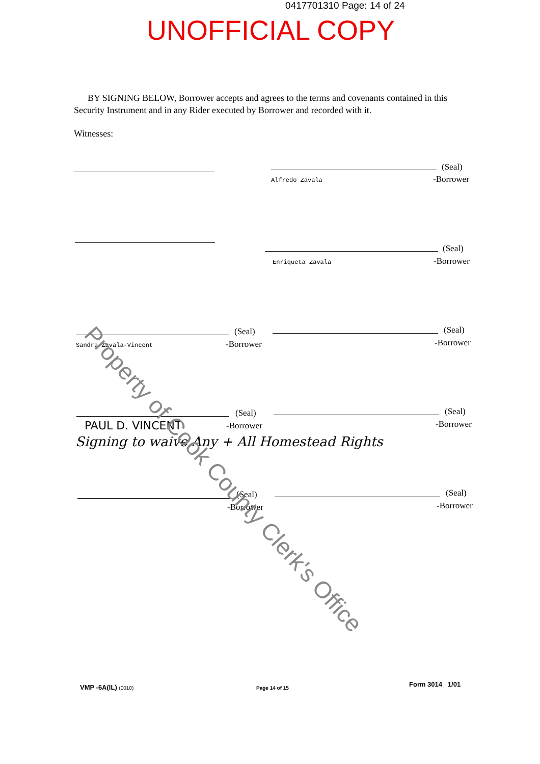0417701310 Page: 14 of 24
UNOFFICIAL COPY
BY SIGNING BELOW, Borrower accepts and agrees to the terms and covenants contained in this Security Instrument and in any Rider executed by Borrower and recorded with it.
Witnesses:
(Seal)
Alfredo Zavala -Borrower
(Seal)
Enriqueta Zavala -Borrower
(Seal)
Sandra Zavala-Vincent -Borrower
(Seal)
-Borrower
(Seal)
PAUL D. VINCENT -Borrower
(Seal)
-Borrower
Signing to waive Any + All Homestead Rights
(Seal)
-Borrower
(Seal)
-Borrower
Property of Cook County Clerk's Office
VMP -6A(IL) (0010) Page 14 of 15 Form 3014 1/01